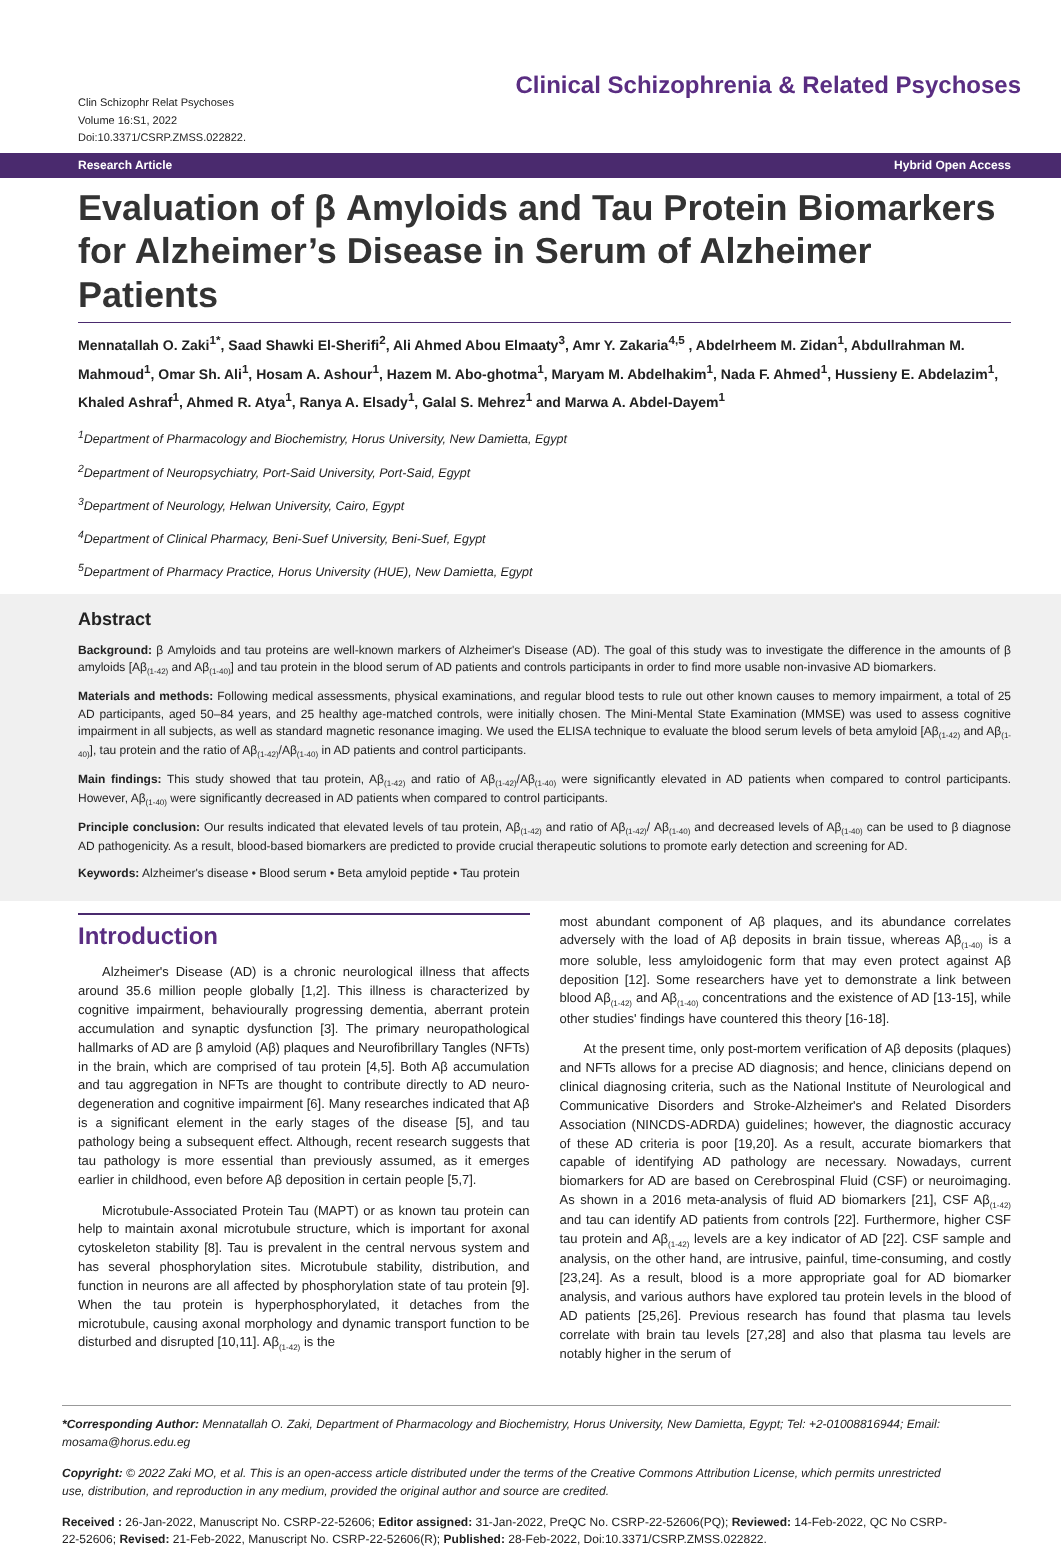Clin Schizophr Relat Psychoses
Volume 16:S1, 2022
Doi:10.3371/CSRP.ZMSS.022822.
Clinical Schizophrenia & Related Psychoses
Research Article Hybrid Open Access
Evaluation of β Amyloids and Tau Protein Biomarkers for Alzheimer’s Disease in Serum of Alzheimer Patients
Mennatallah O. Zaki<sup>1*</sup>, Saad Shawki El-Sherifi<sup>2</sup>, Ali Ahmed Abou Elmaaty<sup>3</sup>, Amr Y. Zakaria<sup>4,5</sup> , Abdelrheem M. Zidan<sup>1</sup>, Abdullrahman M. Mahmoud<sup>1</sup>, Omar Sh. Ali<sup>1</sup>, Hosam A. Ashour<sup>1</sup>, Hazem M. Abo-ghotma<sup>1</sup>, Maryam M. Abdelhakim<sup>1</sup>, Nada F. Ahmed<sup>1</sup>, Hussieny E. Abdelazim<sup>1</sup>, Khaled Ashraf<sup>1</sup>, Ahmed R. Atya<sup>1</sup>, Ranya A. Elsady<sup>1</sup>, Galal S. Mehrez<sup>1</sup> and Marwa A. Abdel-Dayem<sup>1</sup>
<sup>1</sup> Department of Pharmacology and Biochemistry, Horus University, New Damietta, Egypt
<sup>2</sup> Department of Neuropsychiatry, Port-Said University, Port-Said, Egypt
<sup>3</sup> Department of Neurology, Helwan University, Cairo, Egypt
<sup>4</sup> Department of Clinical Pharmacy, Beni-Suef University, Beni-Suef, Egypt
<sup>5</sup> Department of Pharmacy Practice, Horus University (HUE), New Damietta, Egypt
Abstract
Background: β Amyloids and tau proteins are well-known markers of Alzheimer's Disease (AD). The goal of this study was to investigate the difference in the amounts of β amyloids [Aβ<sub>(1-42)</sub> and Aβ<sub>(1-40)</sub>] and tau protein in the blood serum of AD patients and controls participants in order to find more usable non-invasive AD biomarkers.
Materials and methods: Following medical assessments, physical examinations, and regular blood tests to rule out other known causes to memory impairment, a total of 25 AD participants, aged 50–84 years, and 25 healthy age-matched controls, were initially chosen. The Mini-Mental State Examination (MMSE) was used to assess cognitive impairment in all subjects, as well as standard magnetic resonance imaging. We used the ELISA technique to evaluate the blood serum levels of beta amyloid [Aβ<sub>(1-42)</sub> and Aβ<sub>(1-40)</sub>], tau protein and the ratio of Aβ<sub>(1-42)</sub>/Aβ<sub>(1-40)</sub> in AD patients and control participants.
Main findings: This study showed that tau protein, Aβ<sub>(1-42)</sub> and ratio of Aβ<sub>(1-42)</sub>/Aβ<sub>(1-40)</sub> were significantly elevated in AD patients when compared to control participants. However, Aβ<sub>(1-40)</sub> were significantly decreased in AD patients when compared to control participants.
Principle conclusion: Our results indicated that elevated levels of tau protein, Aβ<sub>(1-42)</sub> and ratio of Aβ<sub>(1-42)</sub>/ Aβ<sub>(1-40)</sub> and decreased levels of Aβ<sub>(1-40)</sub> can be used to β diagnose AD pathogenicity. As a result, blood-based biomarkers are predicted to provide crucial therapeutic solutions to promote early detection and screening for AD.
Keywords: Alzheimer's disease • Blood serum • Beta amyloid peptide • Tau protein
Introduction
Alzheimer's Disease (AD) is a chronic neurological illness that affects around 35.6 million people globally [1,2]. This illness is characterized by cognitive impairment, behaviourally progressing dementia, aberrant protein accumulation and synaptic dysfunction [3]. The primary neuropathological hallmarks of AD are β amyloid (Aβ) plaques and Neurofibrillary Tangles (NFTs) in the brain, which are comprised of tau protein [4,5]. Both Aβ accumulation and tau aggregation in NFTs are thought to contribute directly to AD neuro-degeneration and cognitive impairment [6]. Many researches indicated that Aβ is a significant element in the early stages of the disease [5], and tau pathology being a subsequent effect. Although, recent research suggests that tau pathology is more essential than previously assumed, as it emerges earlier in childhood, even before Aβ deposition in certain people [5,7].
Microtubule-Associated Protein Tau (MAPT) or as known tau protein can help to maintain axonal microtubule structure, which is important for axonal cytoskeleton stability [8]. Tau is prevalent in the central nervous system and has several phosphorylation sites. Microtubule stability, distribution, and function in neurons are all affected by phosphorylation state of tau protein [9]. When the tau protein is hyperphosphorylated, it detaches from the microtubule, causing axonal morphology and dynamic transport function to be disturbed and disrupted [10,11]. Aβ<sub>(1-42)</sub> is the
most abundant component of Aβ plaques, and its abundance correlates adversely with the load of Aβ deposits in brain tissue, whereas Aβ<sub>(1-40)</sub> is a more soluble, less amyloidogenic form that may even protect against Aβ deposition [12]. Some researchers have yet to demonstrate a link between blood Aβ<sub>(1-42)</sub> and Aβ<sub>(1-40)</sub> concentrations and the existence of AD [13-15], while other studies' findings have countered this theory [16-18].
At the present time, only post-mortem verification of Aβ deposits (plaques) and NFTs allows for a precise AD diagnosis; and hence, clinicians depend on clinical diagnosing criteria, such as the National Institute of Neurological and Communicative Disorders and Stroke-Alzheimer's and Related Disorders Association (NINCDS-ADRDA) guidelines; however, the diagnostic accuracy of these AD criteria is poor [19,20]. As a result, accurate biomarkers that capable of identifying AD pathology are necessary. Nowadays, current biomarkers for AD are based on Cerebrospinal Fluid (CSF) or neuroimaging. As shown in a 2016 meta-analysis of fluid AD biomarkers [21], CSF Aβ<sub>(1-42)</sub> and tau can identify AD patients from controls [22]. Furthermore, higher CSF tau protein and Aβ<sub>(1-42)</sub> levels are a key indicator of AD [22]. CSF sample and analysis, on the other hand, are intrusive, painful, time-consuming, and costly [23,24]. As a result, blood is a more appropriate goal for AD biomarker analysis, and various authors have explored tau protein levels in the blood of AD patients [25,26]. Previous research has found that plasma tau levels correlate with brain tau levels [27,28] and also that plasma tau levels are notably higher in the serum of
*Corresponding Author: Mennatallah O. Zaki, Department of Pharmacology and Biochemistry, Horus University, New Damietta, Egypt; Tel: +2-01008816944; Email: mosama@horus.edu.eg
Copyright: © 2022 Zaki MO, et al. This is an open-access article distributed under the terms of the Creative Commons Attribution License, which permits unrestricted use, distribution, and reproduction in any medium, provided the original author and source are credited.
Received : 26-Jan-2022, Manuscript No. CSRP-22-52606; Editor assigned: 31-Jan-2022, PreQC No. CSRP-22-52606(PQ); Reviewed: 14-Feb-2022, QC No CSRP-22-52606; Revised: 21-Feb-2022, Manuscript No. CSRP-22-52606(R); Published: 28-Feb-2022, Doi:10.3371/CSRP.ZMSS.022822.